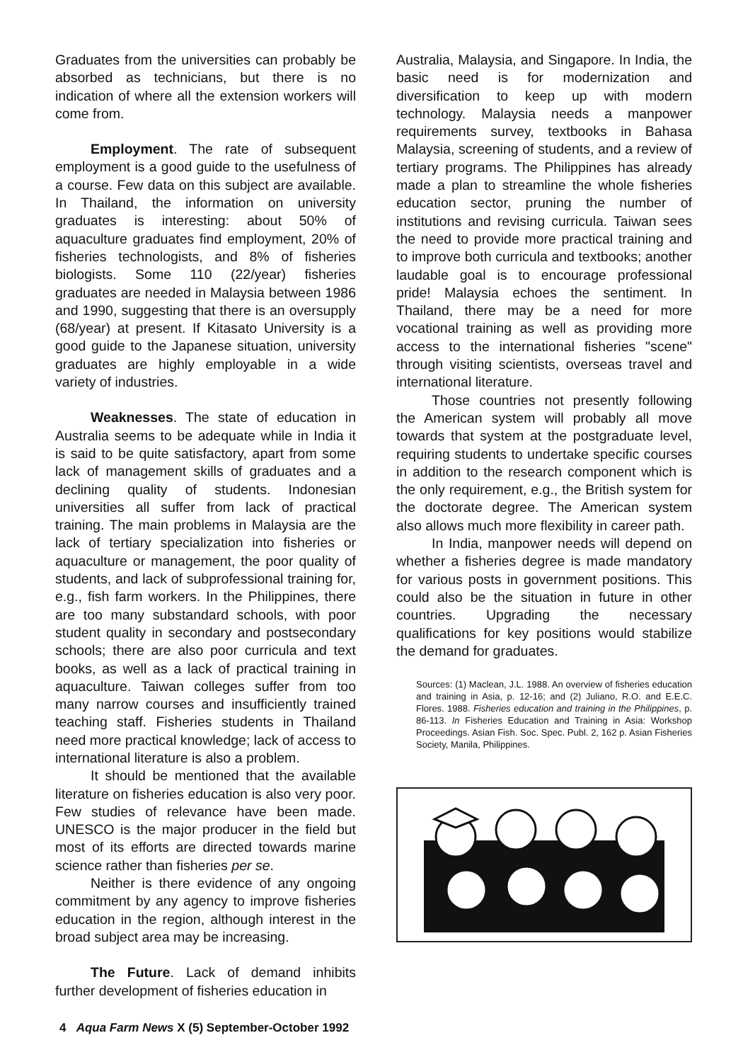Graduates from the universities can probably be absorbed as technicians, but there is no indication of where all the extension workers will come from.
Employment. The rate of subsequent employment is a good guide to the usefulness of a course. Few data on this subject are available. In Thailand, the information on university graduates is interesting: about 50% of aquaculture graduates find employment, 20% of fisheries technologists, and 8% of fisheries biologists. Some 110 (22/year) fisheries graduates are needed in Malaysia between 1986 and 1990, suggesting that there is an oversupply (68/year) at present. If Kitasato University is a good guide to the Japanese situation, university graduates are highly employable in a wide variety of industries.
Weaknesses. The state of education in Australia seems to be adequate while in India it is said to be quite satisfactory, apart from some lack of management skills of graduates and a declining quality of students. Indonesian universities all suffer from lack of practical training. The main problems in Malaysia are the lack of tertiary specialization into fisheries or aquaculture or management, the poor quality of students, and lack of subprofessional training for, e.g., fish farm workers. In the Philippines, there are too many substandard schools, with poor student quality in secondary and postsecondary schools; there are also poor curricula and text books, as well as a lack of practical training in aquaculture. Taiwan colleges suffer from too many narrow courses and insufficiently trained teaching staff. Fisheries students in Thailand need more practical knowledge; lack of access to international literature is also a problem.
It should be mentioned that the available literature on fisheries education is also very poor. Few studies of relevance have been made. UNESCO is the major producer in the field but most of its efforts are directed towards marine science rather than fisheries per se.
Neither is there evidence of any ongoing commitment by any agency to improve fisheries education in the region, although interest in the broad subject area may be increasing.
The Future. Lack of demand inhibits further development of fisheries education in
Australia, Malaysia, and Singapore. In India, the basic need is for modernization and diversification to keep up with modern technology. Malaysia needs a manpower requirements survey, textbooks in Bahasa Malaysia, screening of students, and a review of tertiary programs. The Philippines has already made a plan to streamline the whole fisheries education sector, pruning the number of institutions and revising curricula. Taiwan sees the need to provide more practical training and to improve both curricula and textbooks; another laudable goal is to encourage professional pride! Malaysia echoes the sentiment. In Thailand, there may be a need for more vocational training as well as providing more access to the international fisheries "scene" through visiting scientists, overseas travel and international literature.
Those countries not presently following the American system will probably all move towards that system at the postgraduate level, requiring students to undertake specific courses in addition to the research component which is the only requirement, e.g., the British system for the doctorate degree. The American system also allows much more flexibility in career path.
In India, manpower needs will depend on whether a fisheries degree is made mandatory for various posts in government positions. This could also be the situation in future in other countries. Upgrading the necessary qualifications for key positions would stabilize the demand for graduates.
Sources: (1) Maclean, J.L. 1988. An overview of fisheries education and training in Asia, p. 12-16; and (2) Juliano, R.O. and E.E.C. Flores. 1988. Fisheries education and training in the Philippines, p. 86-113. In Fisheries Education and Training in Asia: Workshop Proceedings. Asian Fish. Soc. Spec. Publ. 2, 162 p. Asian Fisheries Society, Manila, Philippines.
4 Aqua Farm News X (5) September-October 1992